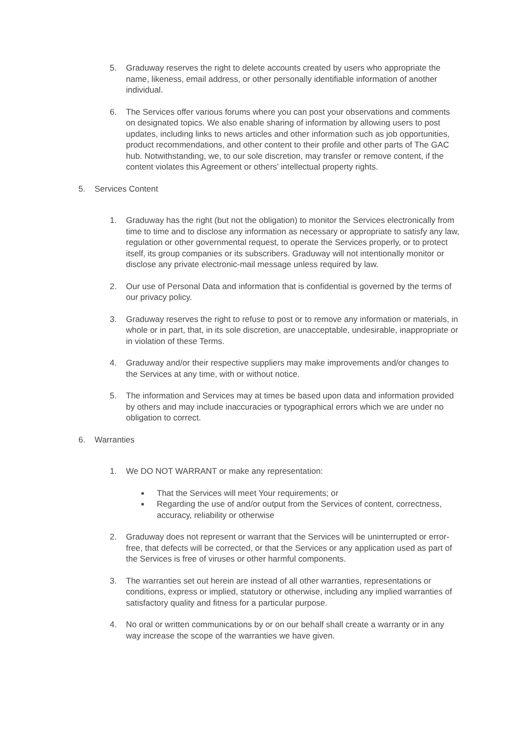5. Graduway reserves the right to delete accounts created by users who appropriate the name, likeness, email address, or other personally identifiable information of another individual.
6. The Services offer various forums where you can post your observations and comments on designated topics. We also enable sharing of information by allowing users to post updates, including links to news articles and other information such as job opportunities, product recommendations, and other content to their profile and other parts of The GAC hub. Notwithstanding, we, to our sole discretion, may transfer or remove content, if the content violates this Agreement or others’ intellectual property rights.
5. Services Content
1. Graduway has the right (but not the obligation) to monitor the Services electronically from time to time and to disclose any information as necessary or appropriate to satisfy any law, regulation or other governmental request, to operate the Services properly, or to protect itself, its group companies or its subscribers. Graduway will not intentionally monitor or disclose any private electronic-mail message unless required by law.
2. Our use of Personal Data and information that is confidential is governed by the terms of our privacy policy.
3. Graduway reserves the right to refuse to post or to remove any information or materials, in whole or in part, that, in its sole discretion, are unacceptable, undesirable, inappropriate or in violation of these Terms.
4. Graduway and/or their respective suppliers may make improvements and/or changes to the Services at any time, with or without notice.
5. The information and Services may at times be based upon data and information provided by others and may include inaccuracies or typographical errors which we are under no obligation to correct.
6. Warranties
1. We DO NOT WARRANT or make any representation:
■ That the Services will meet Your requirements; or
■ Regarding the use of and/or output from the Services of content, correctness, accuracy, reliability or otherwise
2. Graduway does not represent or warrant that the Services will be uninterrupted or error-free, that defects will be corrected, or that the Services or any application used as part of the Services is free of viruses or other harmful components.
3. The warranties set out herein are instead of all other warranties, representations or conditions, express or implied, statutory or otherwise, including any implied warranties of satisfactory quality and fitness for a particular purpose.
4. No oral or written communications by or on our behalf shall create a warranty or in any way increase the scope of the warranties we have given.